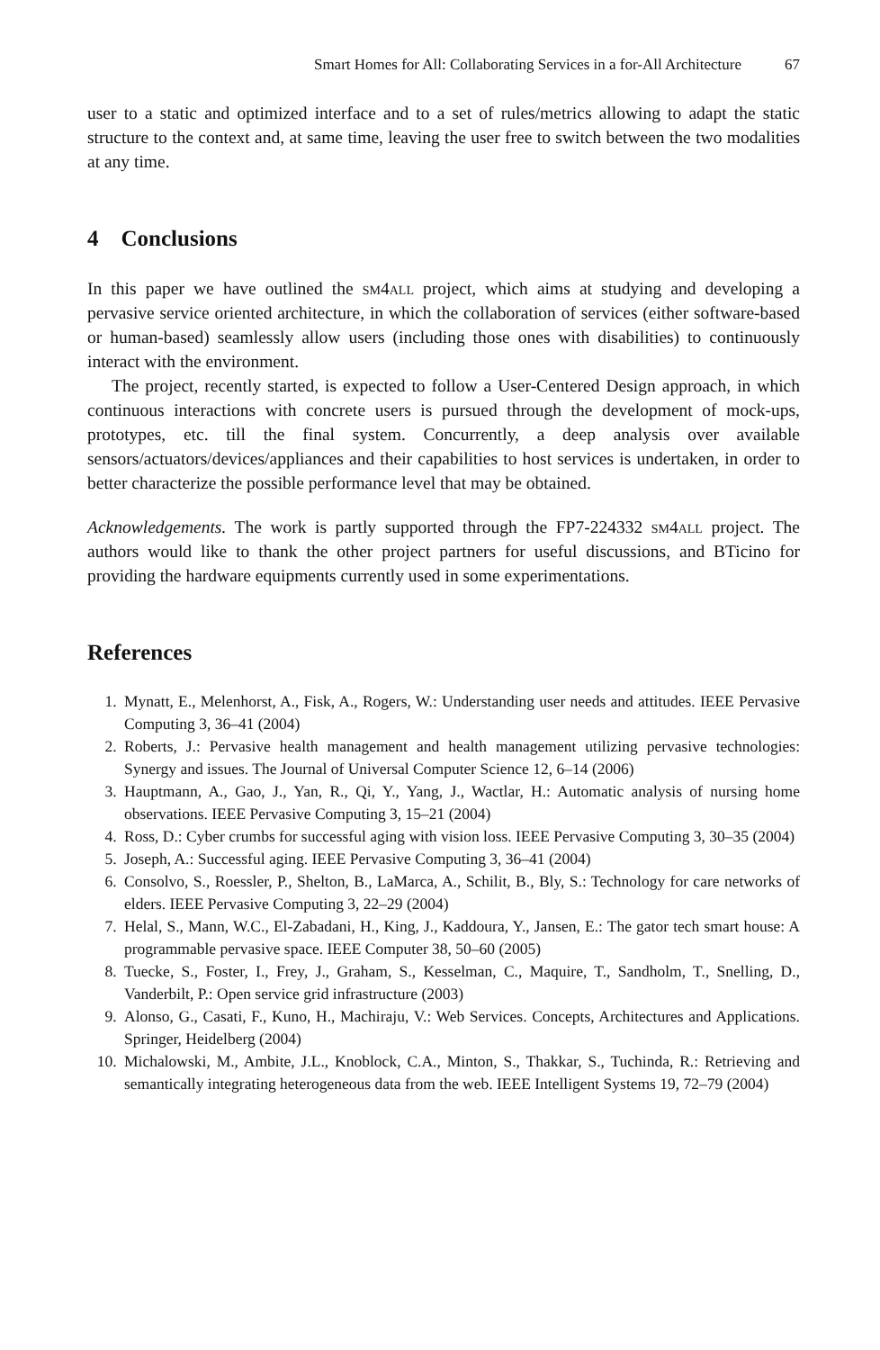Smart Homes for All: Collaborating Services in a for-All Architecture 67
user to a static and optimized interface and to a set of rules/metrics allowing to adapt the static structure to the context and, at same time, leaving the user free to switch between the two modalities at any time.
4 Conclusions
In this paper we have outlined the sm4all project, which aims at studying and developing a pervasive service oriented architecture, in which the collaboration of services (either software-based or human-based) seamlessly allow users (including those ones with disabilities) to continuously interact with the environment.
The project, recently started, is expected to follow a User-Centered Design approach, in which continuous interactions with concrete users is pursued through the development of mock-ups, prototypes, etc. till the final system. Concurrently, a deep analysis over available sensors/actuators/devices/appliances and their capabilities to host services is undertaken, in order to better characterize the possible performance level that may be obtained.
Acknowledgements. The work is partly supported through the FP7-224332 sm4all project. The authors would like to thank the other project partners for useful discussions, and BTicino for providing the hardware equipments currently used in some experimentations.
References
1. Mynatt, E., Melenhorst, A., Fisk, A., Rogers, W.: Understanding user needs and attitudes. IEEE Pervasive Computing 3, 36–41 (2004)
2. Roberts, J.: Pervasive health management and health management utilizing pervasive technologies: Synergy and issues. The Journal of Universal Computer Science 12, 6–14 (2006)
3. Hauptmann, A., Gao, J., Yan, R., Qi, Y., Yang, J., Wactlar, H.: Automatic analysis of nursing home observations. IEEE Pervasive Computing 3, 15–21 (2004)
4. Ross, D.: Cyber crumbs for successful aging with vision loss. IEEE Pervasive Computing 3, 30–35 (2004)
5. Joseph, A.: Successful aging. IEEE Pervasive Computing 3, 36–41 (2004)
6. Consolvo, S., Roessler, P., Shelton, B., LaMarca, A., Schilit, B., Bly, S.: Technology for care networks of elders. IEEE Pervasive Computing 3, 22–29 (2004)
7. Helal, S., Mann, W.C., El-Zabadani, H., King, J., Kaddoura, Y., Jansen, E.: The gator tech smart house: A programmable pervasive space. IEEE Computer 38, 50–60 (2005)
8. Tuecke, S., Foster, I., Frey, J., Graham, S., Kesselman, C., Maquire, T., Sandholm, T., Snelling, D., Vanderbilt, P.: Open service grid infrastructure (2003)
9. Alonso, G., Casati, F., Kuno, H., Machiraju, V.: Web Services. Concepts, Architectures and Applications. Springer, Heidelberg (2004)
10. Michalowski, M., Ambite, J.L., Knoblock, C.A., Minton, S., Thakkar, S., Tuchinda, R.: Retrieving and semantically integrating heterogeneous data from the web. IEEE Intelligent Systems 19, 72–79 (2004)